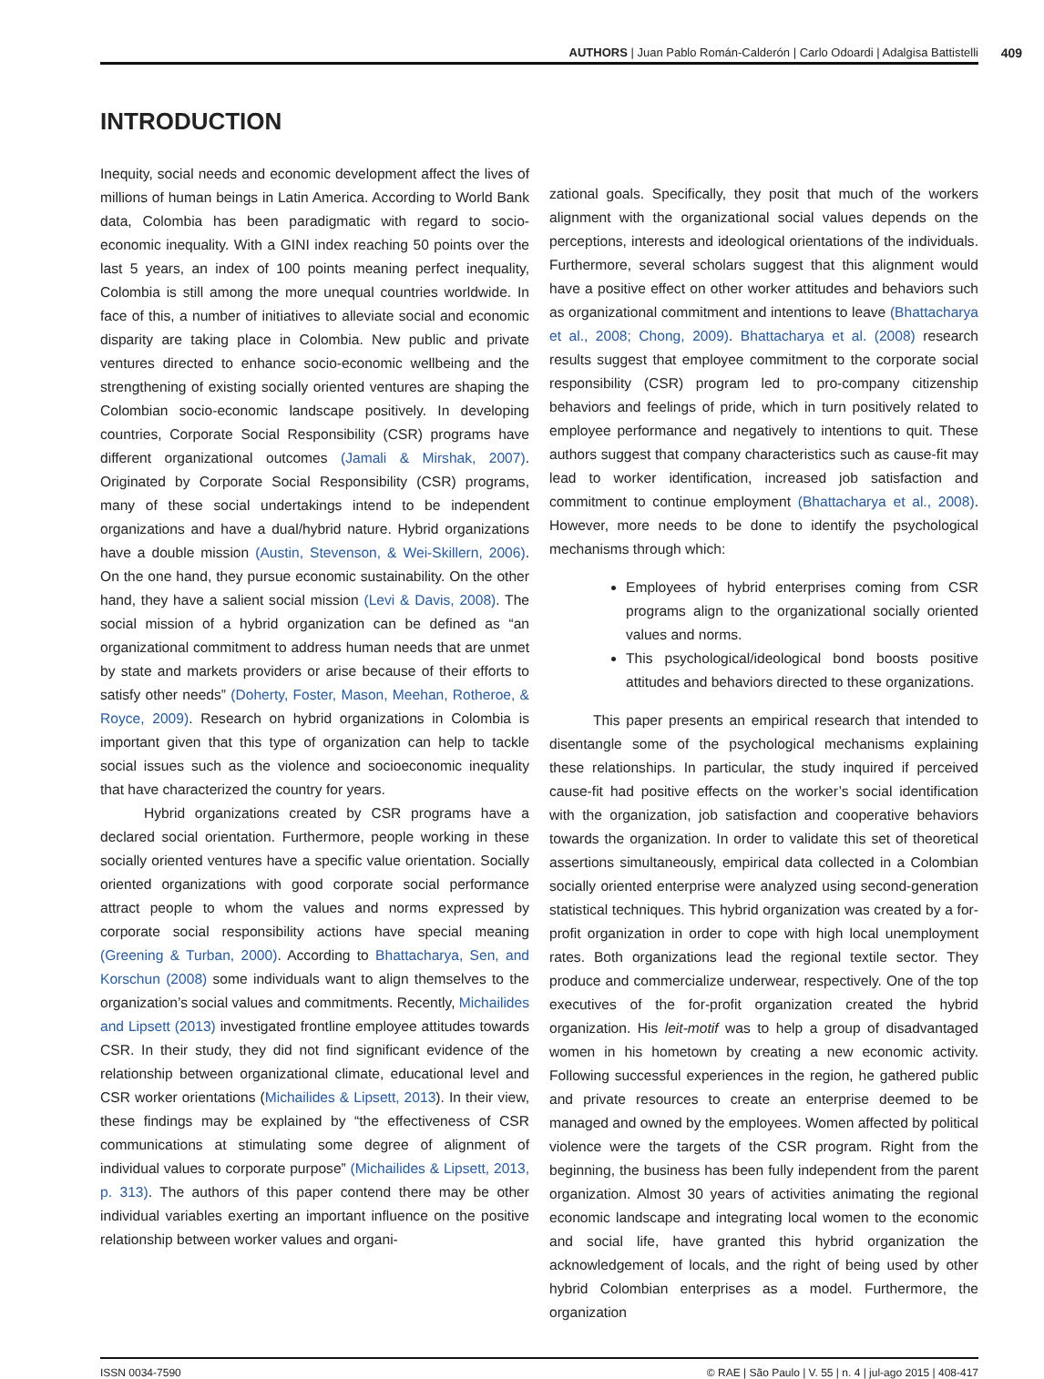AUTHORS | Juan Pablo Román-Calderón | Carlo Odoardi | Adalgisa Battistelli 409
INTRODUCTION
Inequity, social needs and economic development affect the lives of millions of human beings in Latin America. According to World Bank data, Colombia has been paradigmatic with regard to socio-economic inequality. With a GINI index reaching 50 points over the last 5 years, an index of 100 points meaning perfect inequality, Colombia is still among the more unequal countries worldwide. In face of this, a number of initiatives to alleviate social and economic disparity are taking place in Colombia. New public and private ventures directed to enhance socio-economic wellbeing and the strengthening of existing socially oriented ventures are shaping the Colombian socio-economic landscape positively. In developing countries, Corporate Social Responsibility (CSR) programs have different organizational outcomes (Jamali & Mirshak, 2007). Originated by Corporate Social Responsibility (CSR) programs, many of these social undertakings intend to be independent organizations and have a dual/hybrid nature. Hybrid organizations have a double mission (Austin, Stevenson, & Wei-Skillern, 2006). On the one hand, they pursue economic sustainability. On the other hand, they have a salient social mission (Levi & Davis, 2008). The social mission of a hybrid organization can be defined as “an organizational commitment to address human needs that are unmet by state and markets providers or arise because of their efforts to satisfy other needs” (Doherty, Foster, Mason, Meehan, Rotheroe, & Royce, 2009). Research on hybrid organizations in Colombia is important given that this type of organization can help to tackle social issues such as the violence and socioeconomic inequality that have characterized the country for years.
Hybrid organizations created by CSR programs have a declared social orientation. Furthermore, people working in these socially oriented ventures have a specific value orientation. Socially oriented organizations with good corporate social performance attract people to whom the values and norms expressed by corporate social responsibility actions have special meaning (Greening & Turban, 2000). According to Bhattacharya, Sen, and Korschun (2008) some individuals want to align themselves to the organization’s social values and commitments. Recently, Michailides and Lipsett (2013) investigated frontline employee attitudes towards CSR. In their study, they did not find significant evidence of the relationship between organizational climate, educational level and CSR worker orientations (Michailides & Lipsett, 2013). In their view, these findings may be explained by “the effectiveness of CSR communications at stimulating some degree of alignment of individual values to corporate purpose” (Michailides & Lipsett, 2013, p. 313). The authors of this paper contend there may be other individual variables exerting an important influence on the positive relationship between worker values and organi-
zational goals. Specifically, they posit that much of the workers alignment with the organizational social values depends on the perceptions, interests and ideological orientations of the individuals. Furthermore, several scholars suggest that this alignment would have a positive effect on other worker attitudes and behaviors such as organizational commitment and intentions to leave (Bhattacharya et al., 2008; Chong, 2009). Bhattacharya et al. (2008) research results suggest that employee commitment to the corporate social responsibility (CSR) program led to pro-company citizenship behaviors and feelings of pride, which in turn positively related to employee performance and negatively to intentions to quit. These authors suggest that company characteristics such as cause-fit may lead to worker identification, increased job satisfaction and commitment to continue employment (Bhattacharya et al., 2008). However, more needs to be done to identify the psychological mechanisms through which:
Employees of hybrid enterprises coming from CSR programs align to the organizational socially oriented values and norms.
This psychological/ideological bond boosts positive attitudes and behaviors directed to these organizations.
This paper presents an empirical research that intended to disentangle some of the psychological mechanisms explaining these relationships. In particular, the study inquired if perceived cause-fit had positive effects on the worker’s social identification with the organization, job satisfaction and cooperative behaviors towards the organization. In order to validate this set of theoretical assertions simultaneously, empirical data collected in a Colombian socially oriented enterprise were analyzed using second-generation statistical techniques. This hybrid organization was created by a for-profit organization in order to cope with high local unemployment rates. Both organizations lead the regional textile sector. They produce and commercialize underwear, respectively. One of the top executives of the for-profit organization created the hybrid organization. His leit-motif was to help a group of disadvantaged women in his hometown by creating a new economic activity. Following successful experiences in the region, he gathered public and private resources to create an enterprise deemed to be managed and owned by the employees. Women affected by political violence were the targets of the CSR program. Right from the beginning, the business has been fully independent from the parent organization. Almost 30 years of activities animating the regional economic landscape and integrating local women to the economic and social life, have granted this hybrid organization the acknowledgement of locals, and the right of being used by other hybrid Colombian enterprises as a model. Furthermore, the organization
ISSN 0034-7590 © RAE | São Paulo | V. 55 | n. 4 | jul-ago 2015 | 408-417